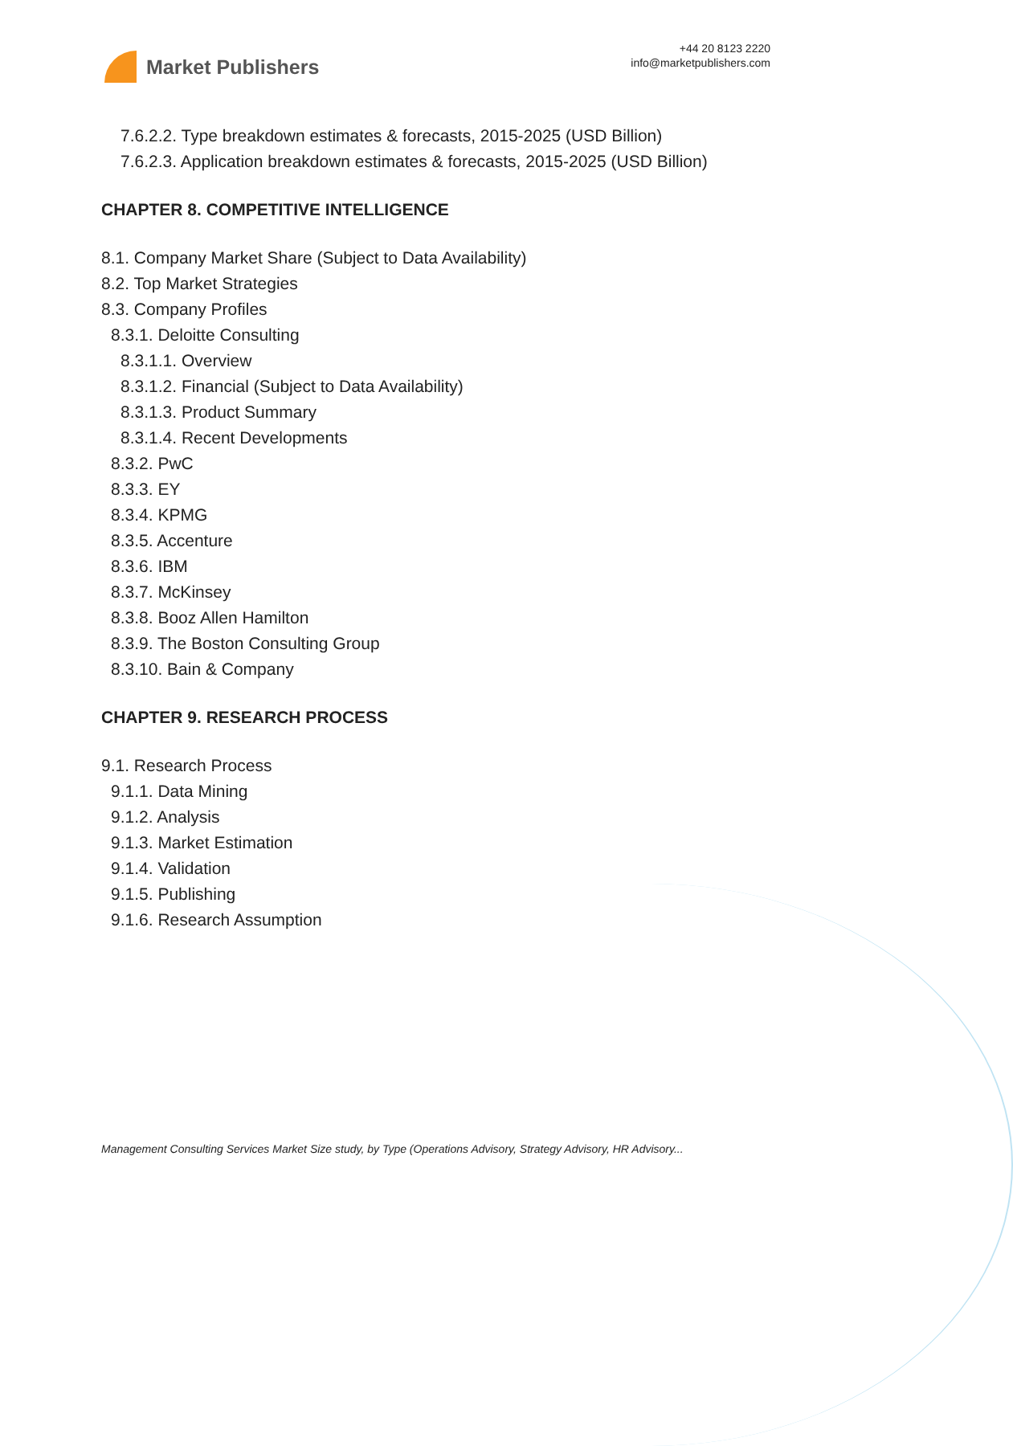Market Publishers
+44 20 8123 2220
info@marketpublishers.com
7.6.2.2. Type breakdown estimates & forecasts, 2015-2025 (USD Billion)
7.6.2.3. Application breakdown estimates & forecasts, 2015-2025 (USD Billion)
CHAPTER 8. COMPETITIVE INTELLIGENCE
8.1. Company Market Share (Subject to Data Availability)
8.2. Top Market Strategies
8.3. Company Profiles
8.3.1. Deloitte Consulting
8.3.1.1. Overview
8.3.1.2. Financial (Subject to Data Availability)
8.3.1.3. Product Summary
8.3.1.4. Recent Developments
8.3.2. PwC
8.3.3. EY
8.3.4. KPMG
8.3.5. Accenture
8.3.6. IBM
8.3.7. McKinsey
8.3.8. Booz Allen Hamilton
8.3.9. The Boston Consulting Group
8.3.10. Bain & Company
CHAPTER 9. RESEARCH PROCESS
9.1. Research Process
9.1.1. Data Mining
9.1.2. Analysis
9.1.3. Market Estimation
9.1.4. Validation
9.1.5. Publishing
9.1.6. Research Assumption
Management Consulting Services Market Size study, by Type (Operations Advisory, Strategy Advisory, HR Advisory...